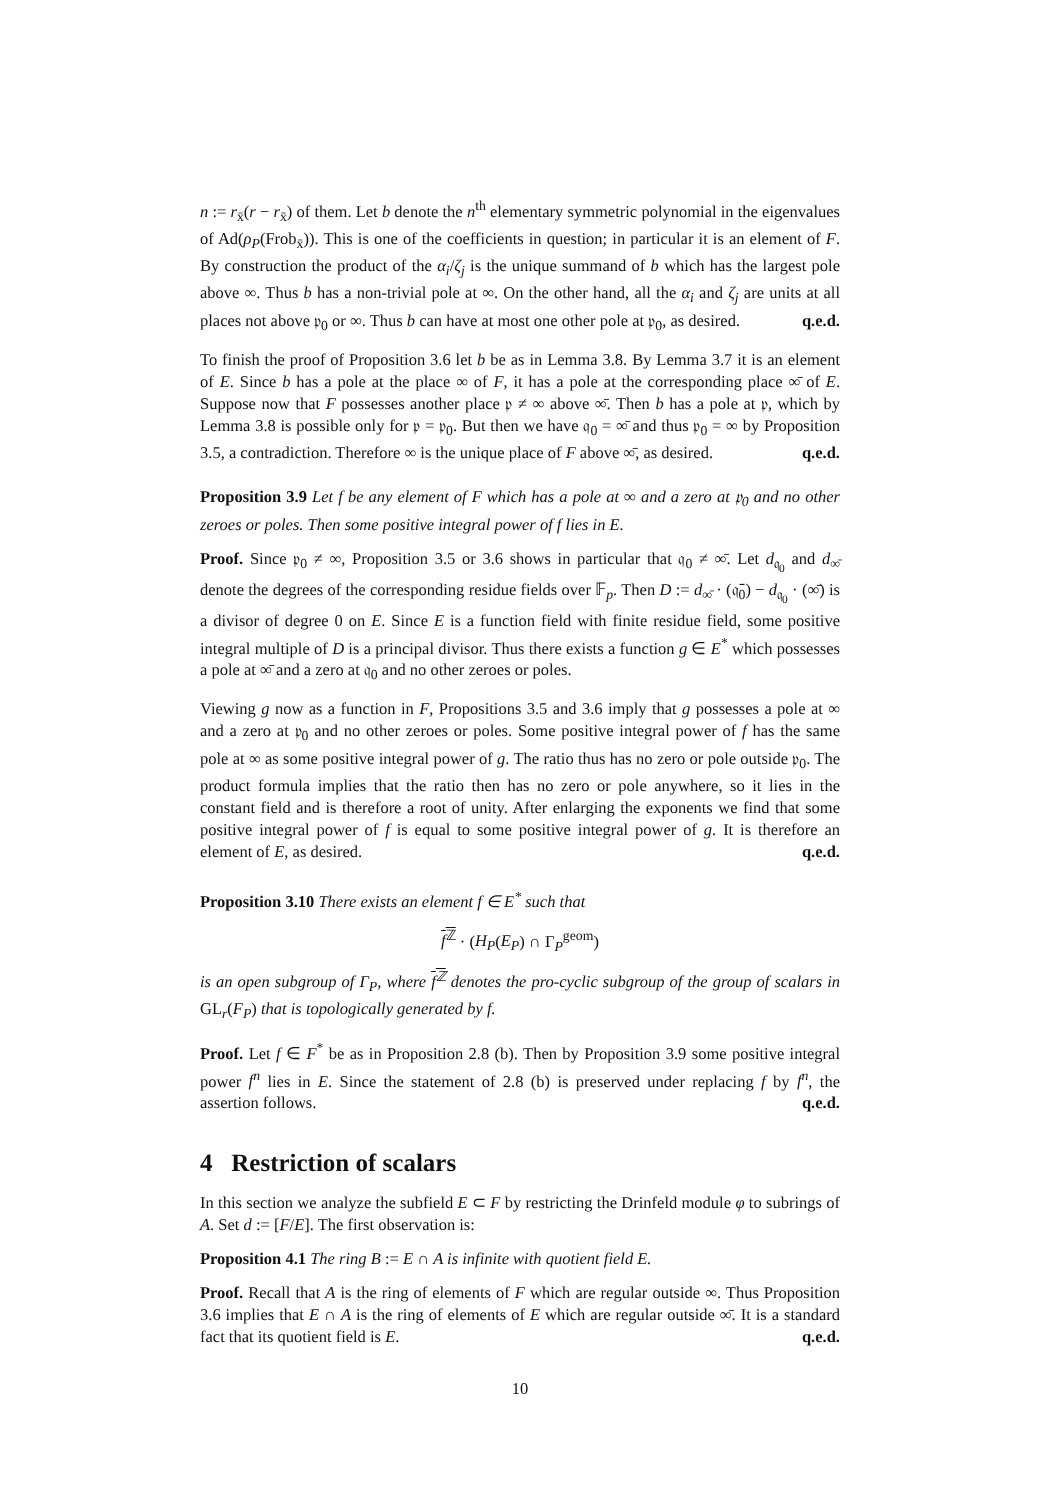n := r<sub>x̄</sub>(r − r<sub>x̄</sub>) of them. Let b denote the n<sup>th</sup> elementary symmetric polynomial in the eigenvalues of Ad(ρ<sub>P</sub>(Frob<sub>x̄</sub>)). This is one of the coefficients in question; in particular it is an element of F. By construction the product of the α<sub>i</sub>/ζ<sub>j</sub> is the unique summand of b which has the largest pole above ∞. Thus b has a non-trivial pole at ∞. On the other hand, all the α<sub>i</sub> and ζ<sub>j</sub> are units at all places not above 𝔭<sub>0</sub> or ∞. Thus b can have at most one other pole at 𝔭<sub>0</sub>, as desired. q.e.d.
To finish the proof of Proposition 3.6 let b be as in Lemma 3.8. By Lemma 3.7 it is an element of E. Since b has a pole at the place ∞ of F, it has a pole at the corresponding place ∞̄ of E. Suppose now that F possesses another place 𝔭 ≠ ∞ above ∞̄. Then b has a pole at 𝔭, which by Lemma 3.8 is possible only for 𝔭 = 𝔭<sub>0</sub>. But then we have 𝔮<sub>0</sub> = ∞̄ and thus 𝔭<sub>0</sub> = ∞ by Proposition 3.5, a contradiction. Therefore ∞ is the unique place of F above ∞̄, as desired. q.e.d.
Proposition 3.9 Let f be any element of F which has a pole at ∞ and a zero at 𝔭<sub>0</sub> and no other zeroes or poles. Then some positive integral power of f lies in E.
Proof. Since 𝔭<sub>0</sub> ≠ ∞, Proposition 3.5 or 3.6 shows in particular that 𝔮<sub>0</sub> ≠ ∞̄. Let d<sub>𝔮<sub>0</sub></sub> and d<sub>∞̄</sub> denote the degrees of the corresponding residue fields over 𝔽<sub>p</sub>. Then D := d<sub>∞̄</sub> · (𝔮̄<sub>0</sub>) − d<sub>𝔮<sub>0</sub></sub> · (∞̄) is a divisor of degree 0 on E. Since E is a function field with finite residue field, some positive integral multiple of D is a principal divisor. Thus there exists a function g ∈ E<sup>*</sup> which possesses a pole at ∞̄ and a zero at 𝔮<sub>0</sub> and no other zeroes or poles.
Viewing g now as a function in F, Propositions 3.5 and 3.6 imply that g possesses a pole at ∞ and a zero at 𝔭<sub>0</sub> and no other zeroes or poles. Some positive integral power of f has the same pole at ∞ as some positive integral power of g. The ratio thus has no zero or pole outside 𝔭<sub>0</sub>. The product formula implies that the ratio then has no zero or pole anywhere, so it lies in the constant field and is therefore a root of unity. After enlarging the exponents we find that some positive integral power of f is equal to some positive integral power of g. It is therefore an element of E, as desired. q.e.d.
Proposition 3.10 There exists an element f ∈ E<sup>*</sup> such that
f<sup>ℤ</sup> · (H<sub>P</sub>(E<sub>P</sub>) ∩ Γ<sub>P</sub><sup>geom</sup>)
is an open subgroup of Γ<sub>P</sub>, where f<sup>ℤ</sup> denotes the pro-cyclic subgroup of the group of scalars in GL<sub>r</sub>(F<sub>P</sub>) that is topologically generated by f.
Proof. Let f ∈ F<sup>*</sup> be as in Proposition 2.8 (b). Then by Proposition 3.9 some positive integral power f<sup>n</sup> lies in E. Since the statement of 2.8 (b) is preserved under replacing f by f<sup>n</sup>, the assertion follows. q.e.d.
4 Restriction of scalars
In this section we analyze the subfield E ⊂ F by restricting the Drinfeld module φ to subrings of A. Set d := [F/E]. The first observation is:
Proposition 4.1 The ring B := E ∩ A is infinite with quotient field E.
Proof. Recall that A is the ring of elements of F which are regular outside ∞. Thus Proposition 3.6 implies that E ∩ A is the ring of elements of E which are regular outside ∞̄. It is a standard fact that its quotient field is E. q.e.d.
10